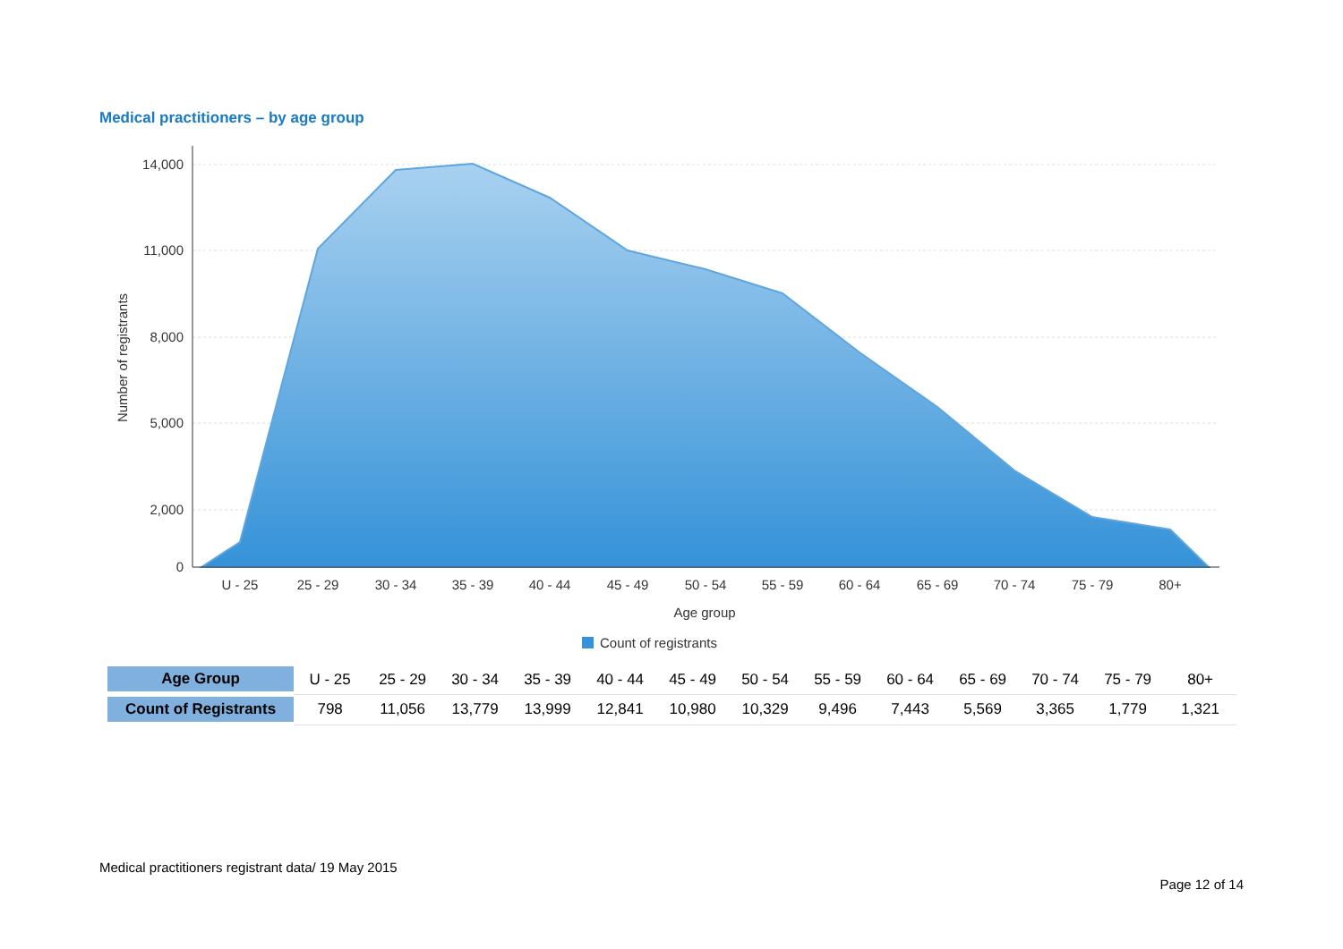Medical practitioners – by age group
14,000
11,000
8,000
5,000
2,000
0
Number of registrants
U - 25
25 - 29
30 - 34
35 - 39
40 - 44
45 - 49
50 - 54
55 - 59
60 - 64
65 - 69
70 - 74
75 - 79
80+
Age group
Count of registrants
| Age Group | U - 25 | 25 - 29 | 30 - 34 | 35 - 39 | 40 - 44 | 45 - 49 | 50 - 54 | 55 - 59 | 60 - 64 | 65 - 69 | 70 - 74 | 75 - 79 | 80+ |
| Count of Registrants | 798 | 11,056 | 13,779 | 13,999 | 12,841 | 10,980 | 10,329 | 9,496 | 7,443 | 5,569 | 3,365 | 1,779 | 1,321 |
Medical practitioners registrant data/ 19 May 2015
Page 12 of 14